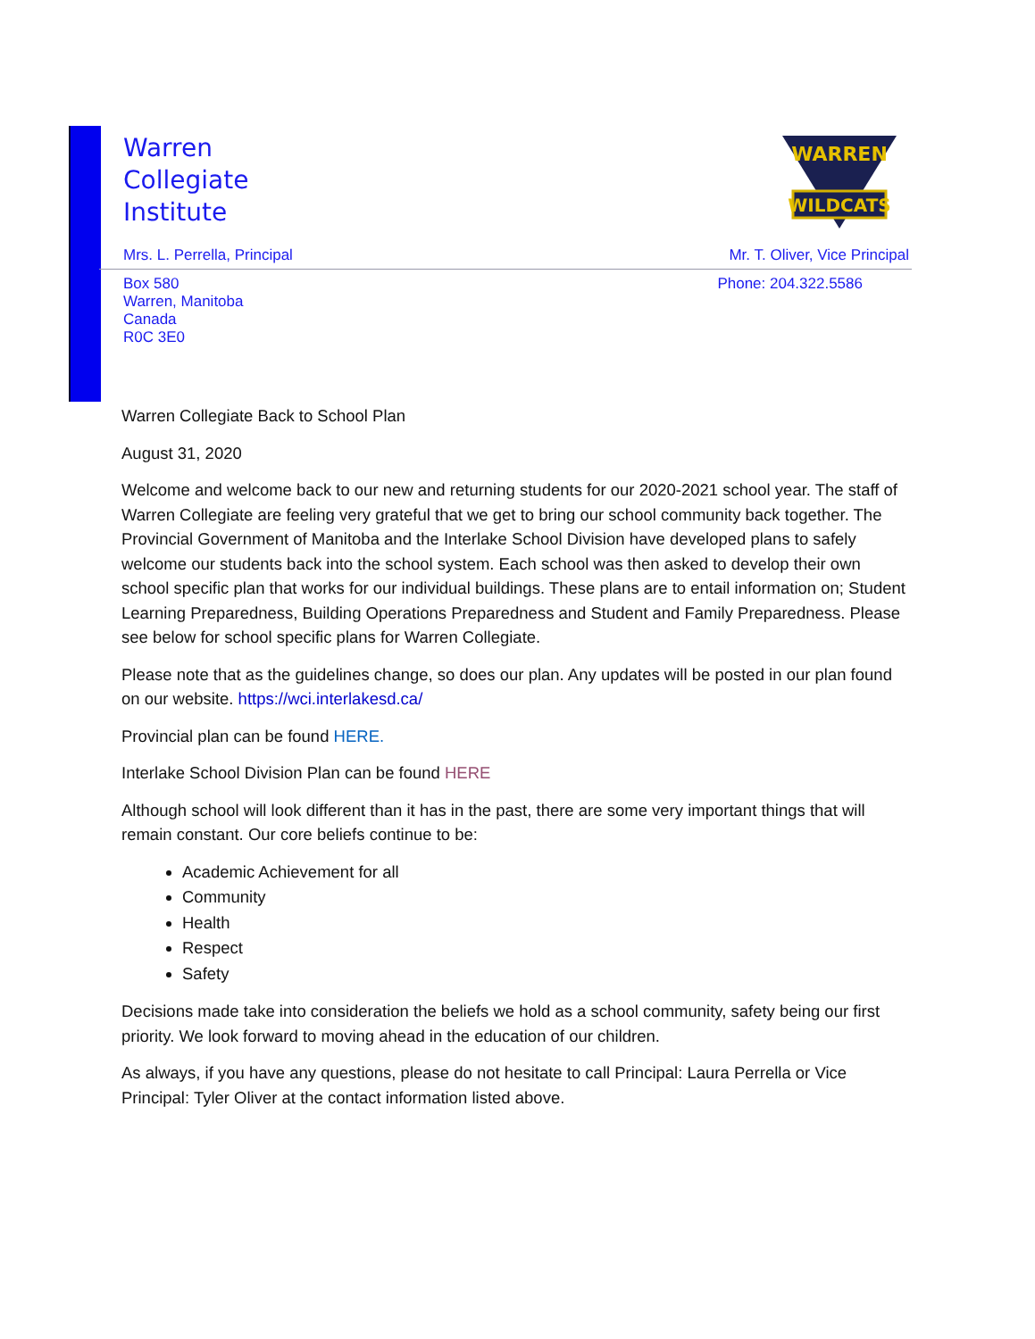WARREN
WILDCATS
Warren
Collegiate
Institute
Mrs. L. Perrella, Principal Mr. T. Oliver, Vice Principal
Box 580
Warren, Manitoba
Canada
R0C 3E0 Phone: 204.322.5586
Warren Collegiate Back to School Plan
August 31, 2020
Welcome and welcome back to our new and returning students for our 2020-2021 school year. The staff of Warren Collegiate are feeling very grateful that we get to bring our school community back together. The Provincial Government of Manitoba and the Interlake School Division have developed plans to safely welcome our students back into the school system. Each school was then asked to develop their own school specific plan that works for our individual buildings. These plans are to entail information on; Student Learning Preparedness, Building Operations Preparedness and Student and Family Preparedness. Please see below for school specific plans for Warren Collegiate.
Please note that as the guidelines change, so does our plan. Any updates will be posted in our plan found on our website. https://wci.interlakesd.ca/
Provincial plan can be found HERE.
Interlake School Division Plan can be found HERE
Although school will look different than it has in the past, there are some very important things that will remain constant. Our core beliefs continue to be:
Academic Achievement for all
Community
Health
Respect
Safety
Decisions made take into consideration the beliefs we hold as a school community, safety being our first priority. We look forward to moving ahead in the education of our children.
As always, if you have any questions, please do not hesitate to call Principal: Laura Perrella or Vice Principal: Tyler Oliver at the contact information listed above.